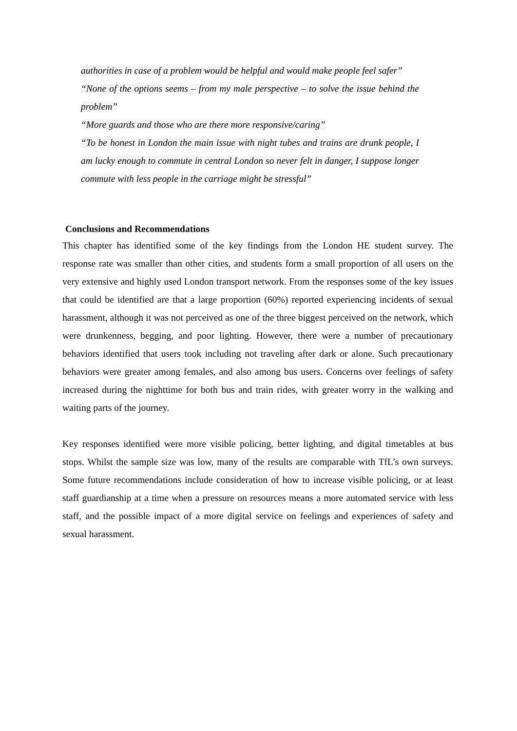authorities in case of a problem would be helpful and would make people feel safer”
“None of the options seems – from my male perspective – to solve the issue behind the problem”
“More guards and those who are there more responsive/caring”
“To be honest in London the main issue with night tubes and trains are drunk people, I am lucky enough to commute in central London so never felt in danger, I suppose longer commute with less people in the carriage might be stressful”
Conclusions and Recommendations
This chapter has identified some of the key findings from the London HE student survey. The response rate was smaller than other cities, and students form a small proportion of all users on the very extensive and highly used London transport network. From the responses some of the key issues that could be identified are that a large proportion (60%) reported experiencing incidents of sexual harassment, although it was not perceived as one of the three biggest perceived on the network, which were drunkenness, begging, and poor lighting. However, there were a number of precautionary behaviors identified that users took including not traveling after dark or alone. Such precautionary behaviors were greater among females, and also among bus users. Concerns over feelings of safety increased during the nighttime for both bus and train rides, with greater worry in the walking and waiting parts of the journey.
Key responses identified were more visible policing, better lighting, and digital timetables at bus stops. Whilst the sample size was low, many of the results are comparable with TfL’s own surveys. Some future recommendations include consideration of how to increase visible policing, or at least staff guardianship at a time when a pressure on resources means a more automated service with less staff, and the possible impact of a more digital service on feelings and experiences of safety and sexual harassment.